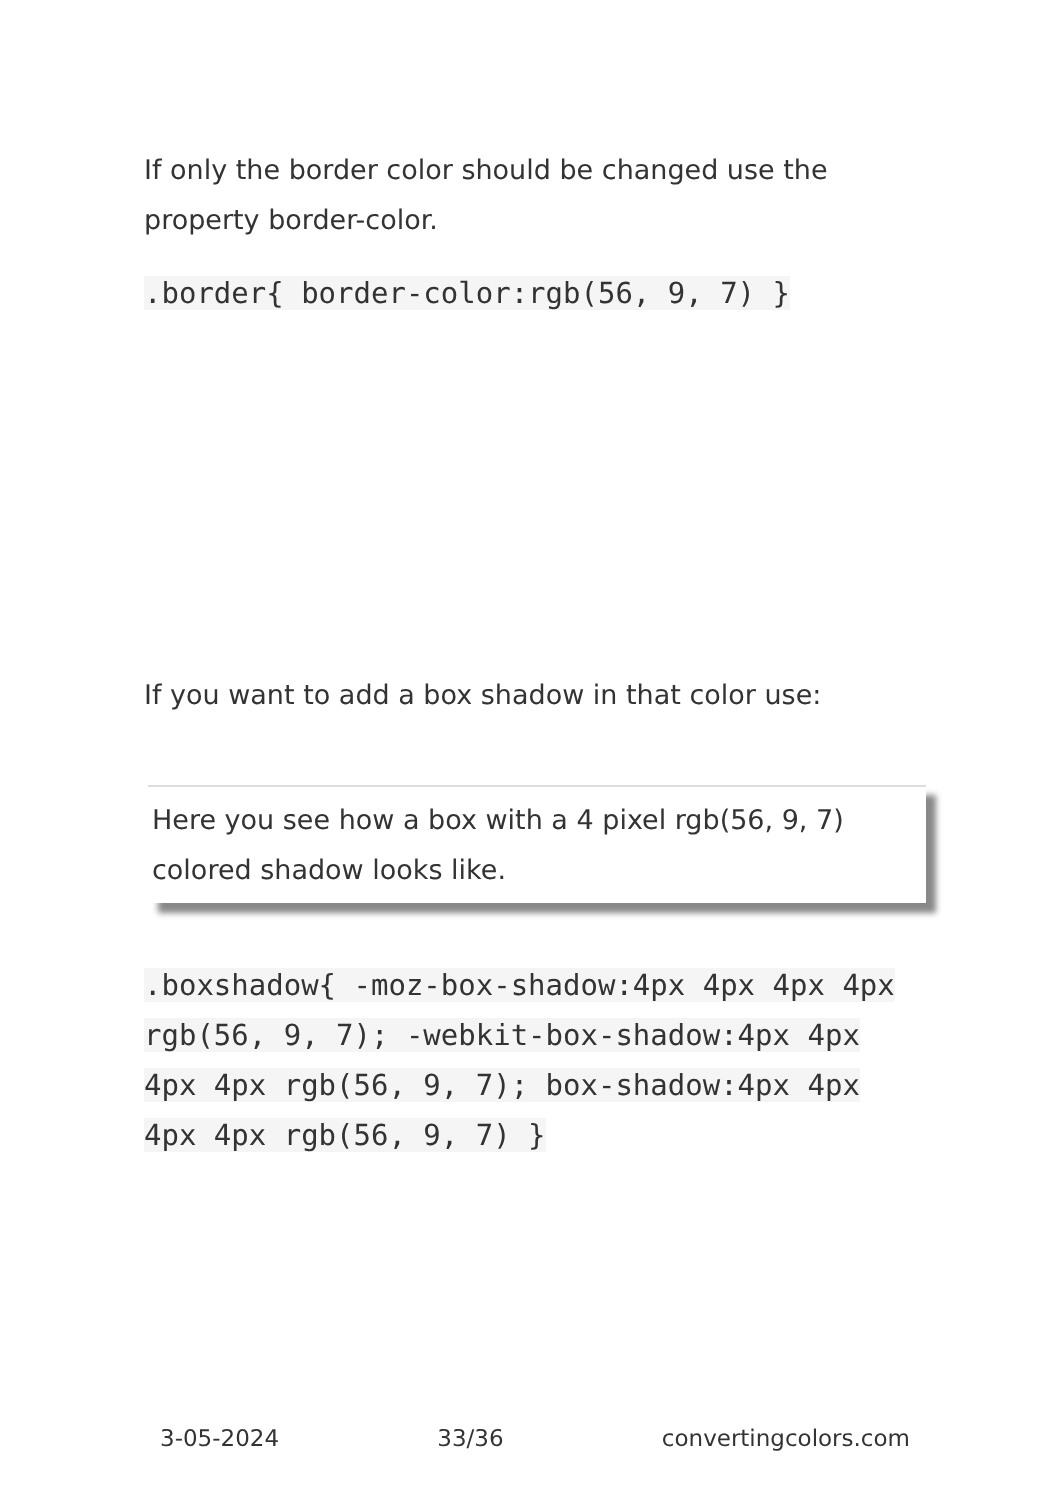If only the border color should be changed use the property border-color.
.border{ border-color:rgb(56, 9, 7) }
If you want to add a box shadow in that color use:
Here you see how a box with a 4 pixel rgb(56, 9, 7) colored shadow looks like.
.boxshadow{ -moz-box-shadow:4px 4px 4px 4px rgb(56, 9, 7); -webkit-box-shadow:4px 4px 4px 4px rgb(56, 9, 7); box-shadow:4px 4px 4px 4px rgb(56, 9, 7) }
3-05-2024 33/36 convertingcolors.com